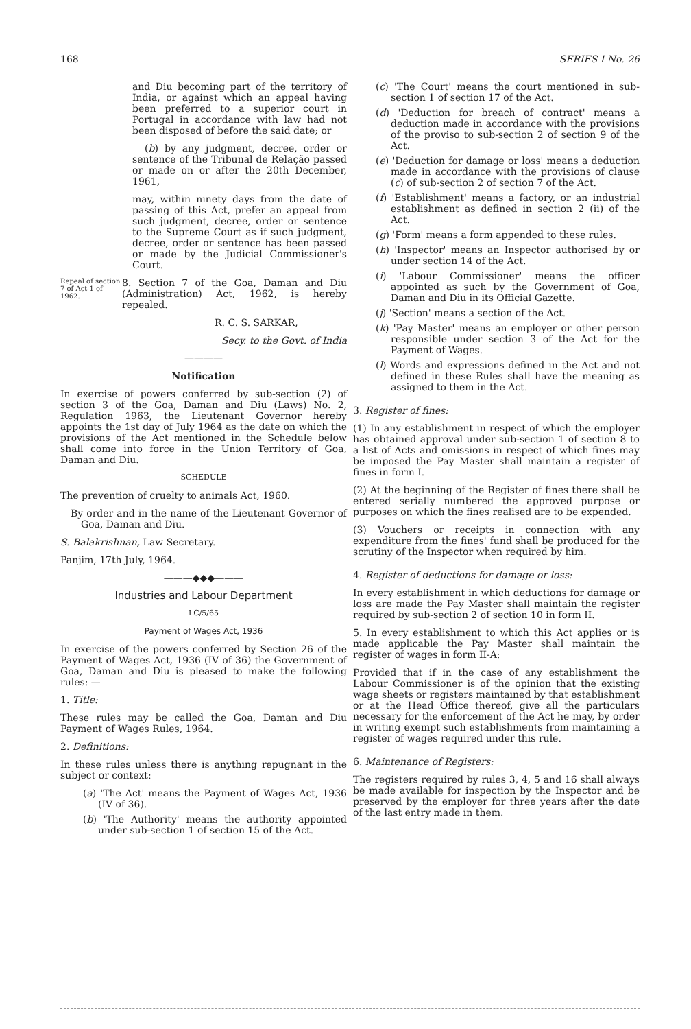168 SERIES I No. 26
and Diu becoming part of the territory of India, or against which an appeal having been preferred to a superior court in Portugal in accordance with law had not been disposed of before the said date; or
(b) by any judgment, decree, order or sentence of the Tribunal de Relação passed or made on or after the 20th December, 1961,
may, within ninety days from the date of passing of this Act, prefer an appeal from such judgment, decree, order or sentence to the Supreme Court as if such judgment, decree, order or sentence has been passed or made by the Judicial Commissioner's Court.
Repeal of section 7 of Act 1 of 1962.
8. Section 7 of the Goa, Daman and Diu (Administration) Act, 1962, is hereby repealed.
R. C. S. SARKAR,
Secy. to the Govt. of India
————
Notification
In exercise of powers conferred by sub-section (2) of section 3 of the Goa, Daman and Diu (Laws) No. 2, Regulation 1963, the Lieutenant Governor hereby appoints the 1st day of July 1964 as the date on which the provisions of the Act mentioned in the Schedule below shall come into force in the Union Territory of Goa, Daman and Diu.
SCHEDULE
The prevention of cruelty to animals Act, 1960.
By order and in the name of the Lieutenant Governor of Goa, Daman and Diu.
S. Balakrishnan, Law Secretary.
Panjim, 17th July, 1964.
———◆◆◆———
Industries and Labour Department
LC/5/65
Payment of Wages Act, 1936
In exercise of the powers conferred by Section 26 of the Payment of Wages Act, 1936 (IV of 36) the Government of Goa, Daman and Diu is pleased to make the following rules: —
1. Title:
These rules may be called the Goa, Daman and Diu Payment of Wages Rules, 1964.
2. Definitions:
In these rules unless there is anything repugnant in the subject or context:
(a) 'The Act' means the Payment of Wages Act, 1936 (IV of 36).
(b) 'The Authority' means the authority appointed under sub-section 1 of section 15 of the Act.
(c) 'The Court' means the court mentioned in sub-section 1 of section 17 of the Act.
(d) 'Deduction for breach of contract' means a deduction made in accordance with the provisions of the proviso to sub-section 2 of section 9 of the Act.
(e) 'Deduction for damage or loss' means a deduction made in accordance with the provisions of clause (c) of sub-section 2 of section 7 of the Act.
(f) 'Establishment' means a factory, or an industrial establishment as defined in section 2 (ii) of the Act.
(g) 'Form' means a form appended to these rules.
(h) 'Inspector' means an Inspector authorised by or under section 14 of the Act.
(i) 'Labour Commissioner' means the officer appointed as such by the Government of Goa, Daman and Diu in its Official Gazette.
(j) 'Section' means a section of the Act.
(k) 'Pay Master' means an employer or other person responsible under section 3 of the Act for the Payment of Wages.
(l) Words and expressions defined in the Act and not defined in these Rules shall have the meaning as assigned to them in the Act.
3. Register of fines:
(1) In any establishment in respect of which the employer has obtained approval under sub-section 1 of section 8 to a list of Acts and omissions in respect of which fines may be imposed the Pay Master shall maintain a register of fines in form I.
(2) At the beginning of the Register of fines there shall be entered serially numbered the approved purpose or purposes on which the fines realised are to be expended.
(3) Vouchers or receipts in connection with any expenditure from the fines' fund shall be produced for the scrutiny of the Inspector when required by him.
4. Register of deductions for damage or loss:
In every establishment in which deductions for damage or loss are made the Pay Master shall maintain the register required by sub-section 2 of section 10 in form II.
5. In every establishment to which this Act applies or is made applicable the Pay Master shall maintain the register of wages in form II-A:
Provided that if in the case of any establishment the Labour Commissioner is of the opinion that the existing wage sheets or registers maintained by that establishment or at the Head Office thereof, give all the particulars necessary for the enforcement of the Act he may, by order in writing exempt such establishments from maintaining a register of wages required under this rule.
6. Maintenance of Registers:
The registers required by rules 3, 4, 5 and 16 shall always be made available for inspection by the Inspector and be preserved by the employer for three years after the date of the last entry made in them.